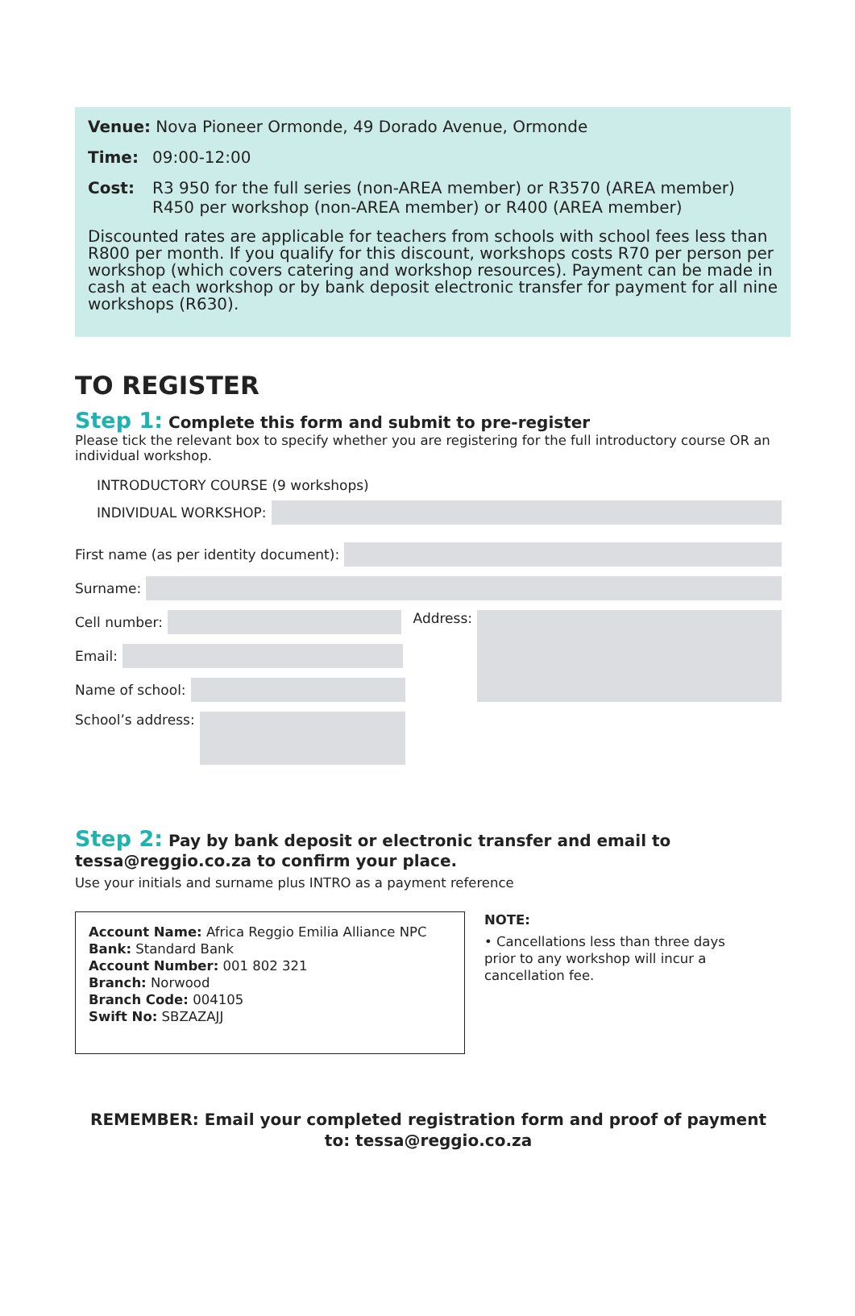Venue: Nova Pioneer Ormonde, 49 Dorado Avenue, Ormonde
Time: 09:00-12:00
Cost: R3 950 for the full series (non-AREA member) or R3570 (AREA member)
R450 per workshop (non-AREA member) or R400 (AREA member)
Discounted rates are applicable for teachers from schools with school fees less than R800 per month. If you qualify for this discount, workshops costs R70 per person per workshop (which covers catering and workshop resources). Payment can be made in cash at each workshop or by bank deposit electronic transfer for payment for all nine workshops (R630).
TO REGISTER
Step 1: Complete this form and submit to pre-register
Please tick the relevant box to specify whether you are registering for the full introductory course OR an individual workshop.
INTRODUCTORY COURSE (9 workshops)
INDIVIDUAL WORKSHOP:
First name (as per identity document):
Surname:
Cell number:
Email:
Name of school:
School’s address:
Address:
Step 2: Pay by bank deposit or electronic transfer and email to tessa@reggio.co.za to confirm your place.
Use your initials and surname plus INTRO as a payment reference
Account Name: Africa Reggio Emilia Alliance NPC
Bank: Standard Bank
Account Number: 001 802 321
Branch: Norwood
Branch Code: 004105
Swift No: SBZAZAJJ
NOTE:
• Cancellations less than three days prior to any workshop will incur a cancellation fee.
REMEMBER: Email your completed registration form and proof of payment
to: tessa@reggio.co.za